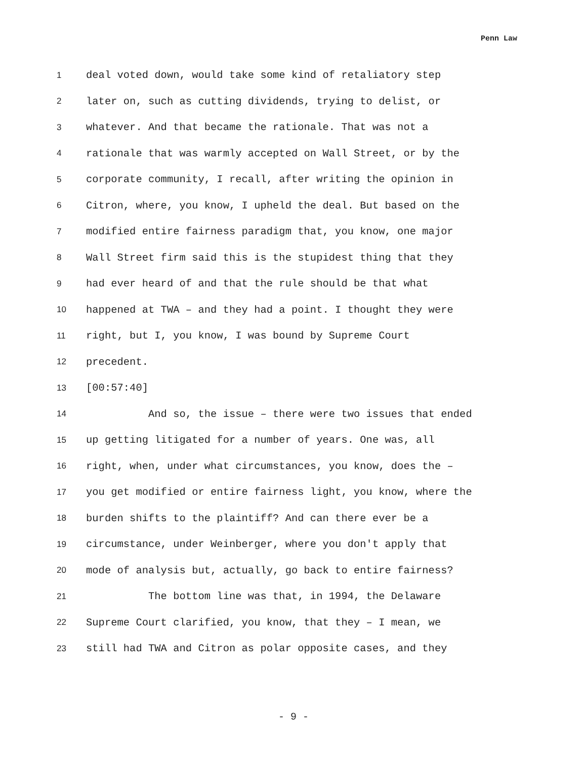Penn Law
1 deal voted down, would take some kind of retaliatory step
2 later on, such as cutting dividends, trying to delist, or
3 whatever. And that became the rationale. That was not a
4 rationale that was warmly accepted on Wall Street, or by the
5 corporate community, I recall, after writing the opinion in
6 Citron, where, you know, I upheld the deal. But based on the
7 modified entire fairness paradigm that, you know, one major
8 Wall Street firm said this is the stupidest thing that they
9 had ever heard of and that the rule should be that what
10 happened at TWA – and they had a point. I thought they were
11 right, but I, you know, I was bound by Supreme Court
12 precedent.
13 [00:57:40]
14 And so, the issue – there were two issues that ended
15 up getting litigated for a number of years. One was, all
16 right, when, under what circumstances, you know, does the –
17 you get modified or entire fairness light, you know, where the
18 burden shifts to the plaintiff? And can there ever be a
19 circumstance, under Weinberger, where you don't apply that
20 mode of analysis but, actually, go back to entire fairness?
21 The bottom line was that, in 1994, the Delaware
22 Supreme Court clarified, you know, that they – I mean, we
23 still had TWA and Citron as polar opposite cases, and they
- 9 -